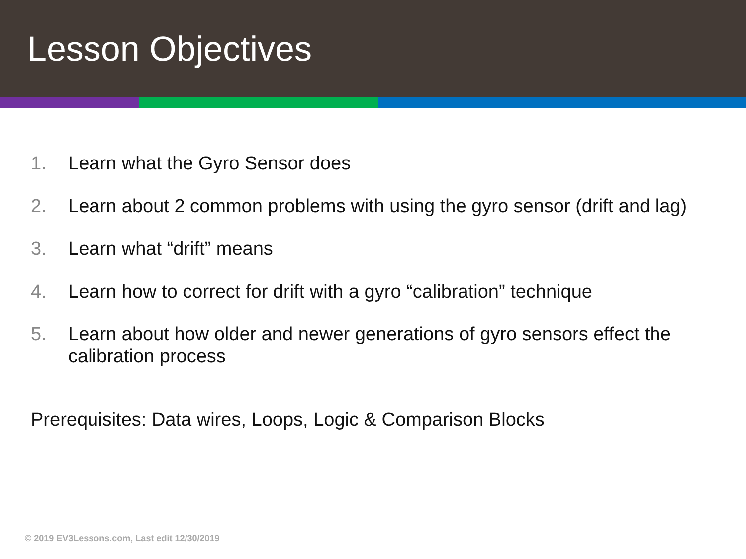Lesson Objectives
1. Learn what the Gyro Sensor does
2. Learn about 2 common problems with using the gyro sensor (drift and lag)
3. Learn what “drift” means
4. Learn how to correct for drift with a gyro “calibration” technique
5. Learn about how older and newer generations of gyro sensors effect the calibration process
Prerequisites: Data wires, Loops, Logic & Comparison Blocks
© 2019 EV3Lessons.com, Last edit 12/30/2019